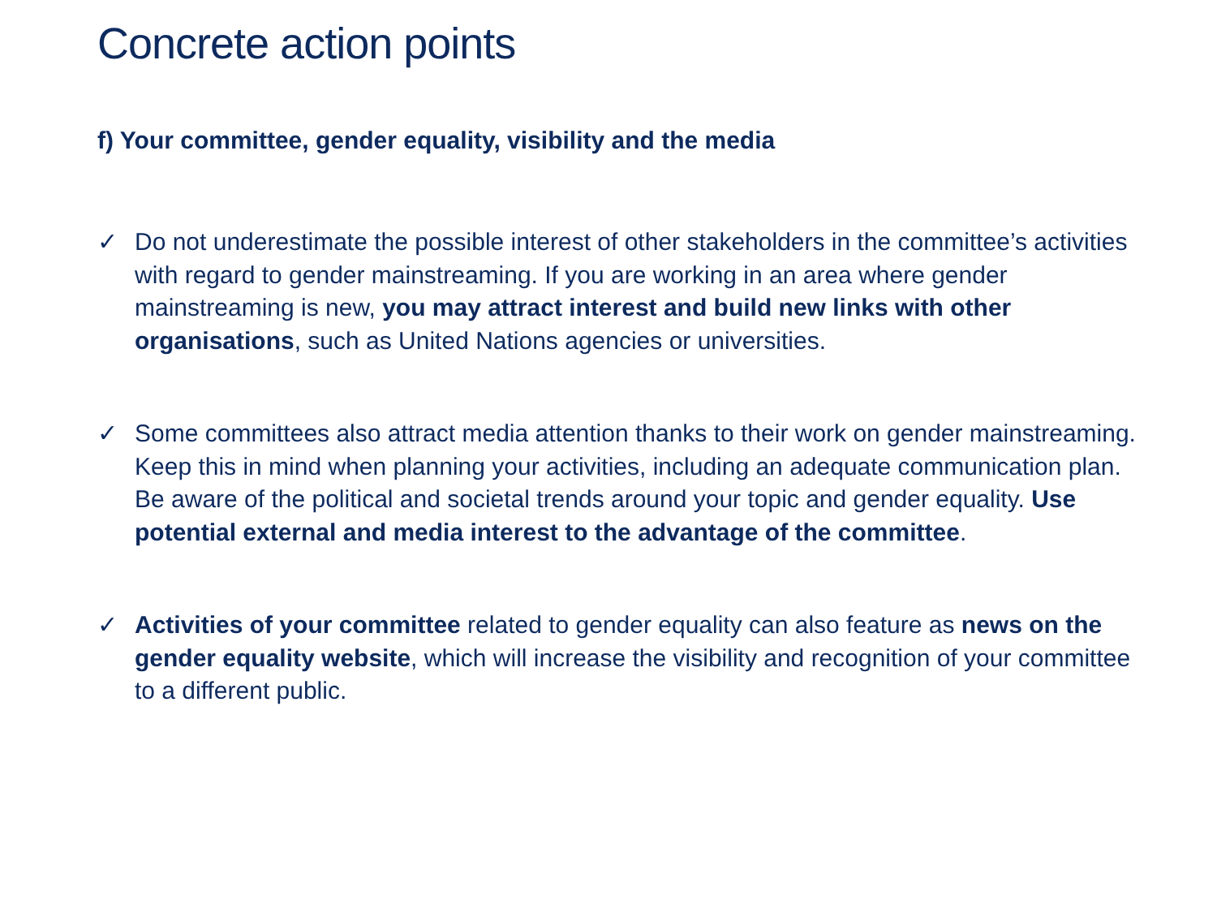Concrete action points
f) Your committee, gender equality, visibility and the media
✓ Do not underestimate the possible interest of other stakeholders in the committee’s activities with regard to gender mainstreaming. If you are working in an area where gender mainstreaming is new, you may attract interest and build new links with other organisations, such as United Nations agencies or universities.
✓ Some committees also attract media attention thanks to their work on gender mainstreaming. Keep this in mind when planning your activities, including an adequate communication plan. Be aware of the political and societal trends around your topic and gender equality. Use potential external and media interest to the advantage of the committee.
✓ Activities of your committee related to gender equality can also feature as news on the gender equality website, which will increase the visibility and recognition of your committee to a different public.